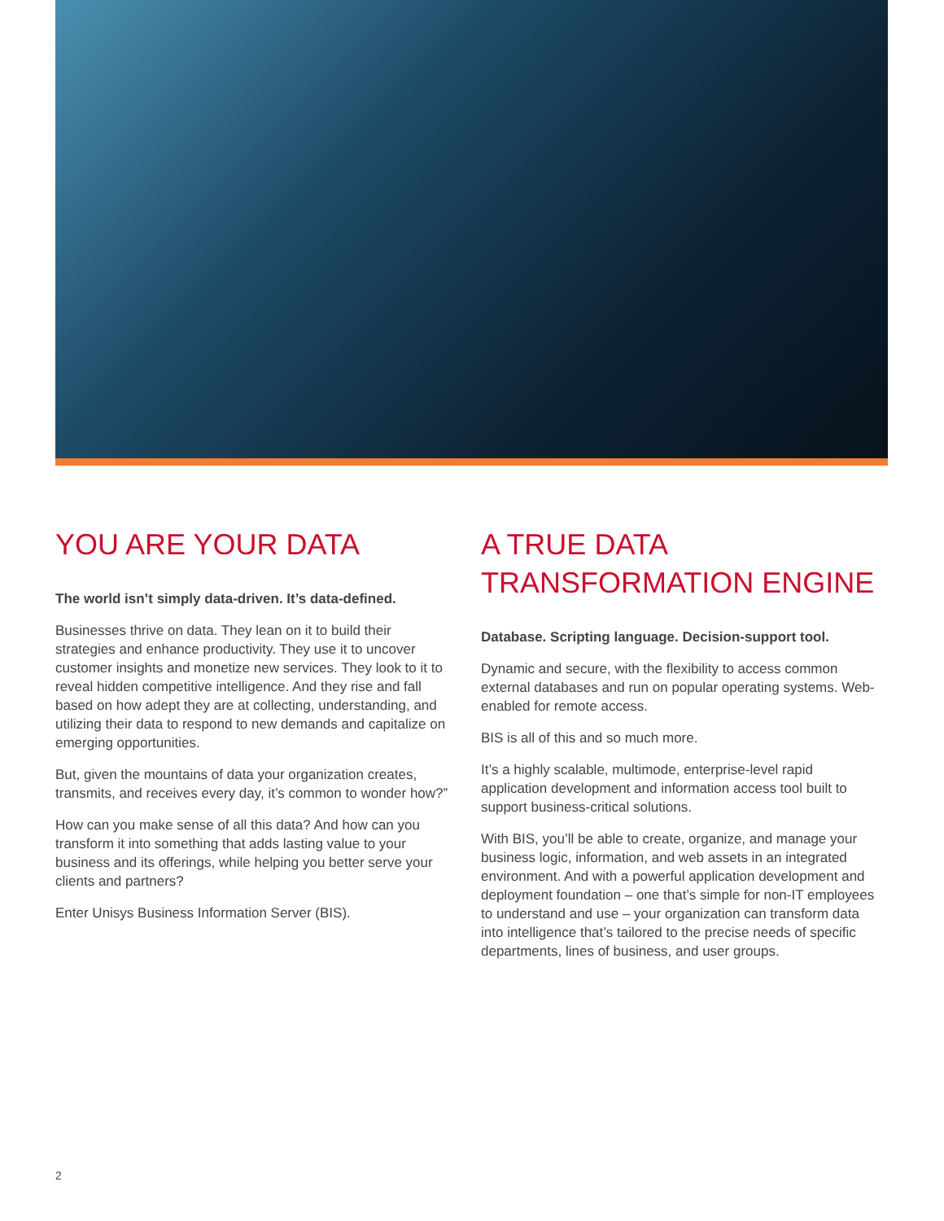YOU ARE YOUR DATA
The world isn’t simply data-driven. It’s data-defined.
Businesses thrive on data. They lean on it to build their strategies and enhance productivity. They use it to uncover customer insights and monetize new services. They look to it to reveal hidden competitive intelligence. And they rise and fall based on how adept they are at collecting, understanding, and utilizing their data to respond to new demands and capitalize on emerging opportunities.
But, given the mountains of data your organization creates, transmits, and receives every day, it’s common to wonder how?”
How can you make sense of all this data? And how can you transform it into something that adds lasting value to your business and its offerings, while helping you better serve your clients and partners?
Enter Unisys Business Information Server (BIS).
A TRUE DATA TRANSFORMATION ENGINE
Database. Scripting language. Decision-support tool.
Dynamic and secure, with the flexibility to access common external databases and run on popular operating systems. Web-enabled for remote access.
BIS is all of this and so much more.
It’s a highly scalable, multimode, enterprise-level rapid application development and information access tool built to support business-critical solutions.
With BIS, you’ll be able to create, organize, and manage your business logic, information, and web assets in an integrated environment. And with a powerful application development and deployment foundation – one that’s simple for non-IT employees to understand and use – your organization can transform data into intelligence that’s tailored to the precise needs of specific departments, lines of business, and user groups.
2